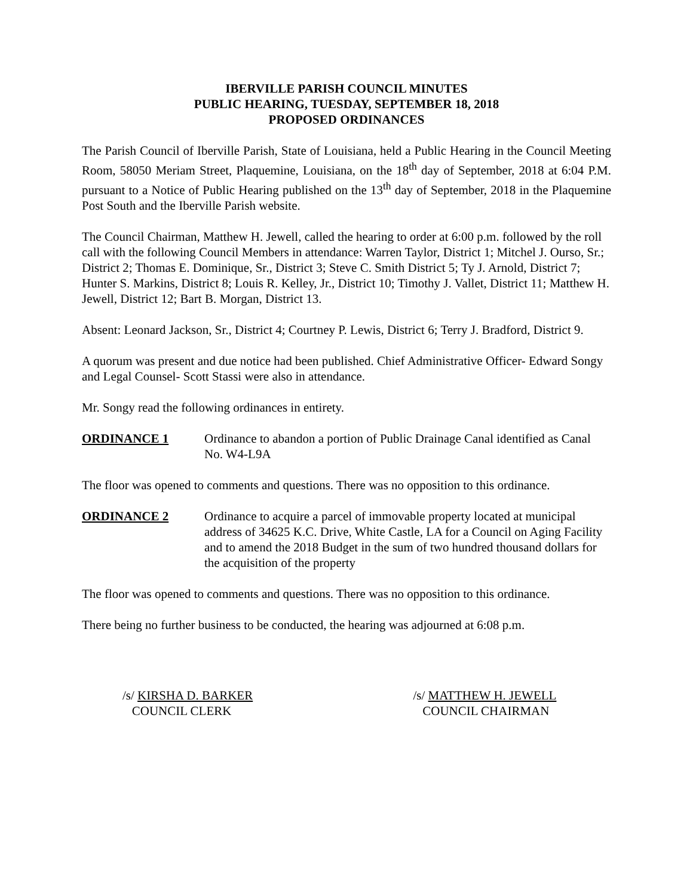IBERVILLE PARISH COUNCIL MINUTES
PUBLIC HEARING, TUESDAY, SEPTEMBER 18, 2018
PROPOSED ORDINANCES
The Parish Council of Iberville Parish, State of Louisiana, held a Public Hearing in the Council Meeting Room, 58050 Meriam Street, Plaquemine, Louisiana, on the 18<sup>th</sup> day of September, 2018 at 6:04 P.M. pursuant to a Notice of Public Hearing published on the 13<sup>th</sup> day of September, 2018 in the Plaquemine Post South and the Iberville Parish website.
The Council Chairman, Matthew H. Jewell, called the hearing to order at 6:00 p.m. followed by the roll call with the following Council Members in attendance: Warren Taylor, District 1; Mitchel J. Ourso, Sr.; District 2; Thomas E. Dominique, Sr., District 3; Steve C. Smith District 5; Ty J. Arnold, District 7; Hunter S. Markins, District 8; Louis R. Kelley, Jr., District 10; Timothy J. Vallet, District 11; Matthew H. Jewell, District 12; Bart B. Morgan, District 13.
Absent: Leonard Jackson, Sr., District 4; Courtney P. Lewis, District 6; Terry J. Bradford, District 9.
A quorum was present and due notice had been published. Chief Administrative Officer- Edward Songy and Legal Counsel- Scott Stassi were also in attendance.
Mr. Songy read the following ordinances in entirety.
ORDINANCE 1 Ordinance to abandon a portion of Public Drainage Canal identified as Canal No. W4-L9A
The floor was opened to comments and questions. There was no opposition to this ordinance.
ORDINANCE 2 Ordinance to acquire a parcel of immovable property located at municipal address of 34625 K.C. Drive, White Castle, LA for a Council on Aging Facility and to amend the 2018 Budget in the sum of two hundred thousand dollars for the acquisition of the property
The floor was opened to comments and questions. There was no opposition to this ordinance.
There being no further business to be conducted, the hearing was adjourned at 6:08 p.m.
/s/ KIRSHA D. BARKER
COUNCIL CLERK
/s/ MATTHEW H. JEWELL
COUNCIL CHAIRMAN